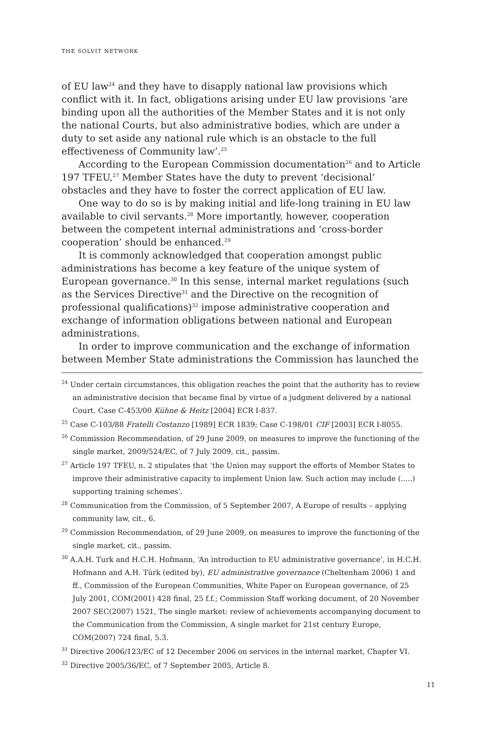THE SOLVIT NETWORK
of EU law<sup>24</sup> and they have to disapply national law provisions which conflict with it. In fact, obligations arising under EU law provisions ‘are binding upon all the authorities of the Member States and it is not only the national Courts, but also administrative bodies, which are under a duty to set aside any national rule which is an obstacle to the full effectiveness of Community law’.<sup>25</sup>
According to the European Commission documentation<sup>26</sup> and to Article 197 TFEU,<sup>27</sup> Member States have the duty to prevent ‘decisional’ obstacles and they have to foster the correct application of EU law.
One way to do so is by making initial and life-long training in EU law available to civil servants.<sup>28</sup> More importantly, however, cooperation between the competent internal administrations and ‘cross-border cooperation’ should be enhanced.<sup>29</sup>
It is commonly acknowledged that cooperation amongst public administrations has become a key feature of the unique system of European governance.<sup>30</sup> In this sense, internal market regulations (such as the Services Directive<sup>31</sup> and the Directive on the recognition of professional qualifications)<sup>32</sup> impose administrative cooperation and exchange of information obligations between national and European administrations.
In order to improve communication and the exchange of information between Member State administrations the Commission has launched the
<sup>24</sup> Under certain circumstances, this obligation reaches the point that the authority has to review an administrative decision that became final by virtue of a judgment delivered by a national Court. Case C-453/00 Kühne & Heitz [2004] ECR I-837.
<sup>25</sup> Case C-103/88 Fratelli Costanzo [1989] ECR 1839; Case C-198/01 CIF [2003] ECR I-8055.
<sup>26</sup> Commission Recommendation, of 29 June 2009, on measures to improve the functioning of the single market, 2009/524/EC, of 7 July 2009, cit., passim.
<sup>27</sup> Article 197 TFEU, n. 2 stipulates that ‘the Union may support the efforts of Member States to improve their administrative capacity to implement Union law. Such action may include (.....) supporting training schemes’.
<sup>28</sup> Communication from the Commission, of 5 September 2007, A Europe of results – applying community law, cit., 6.
<sup>29</sup> Commission Recommendation, of 29 June 2009, on measures to improve the functioning of the single market, cit., passim.
<sup>30</sup> A.A.H. Turk and H.C.H. Hofmann, ‘An introduction to EU administrative governance’, in H.C.H. Hofmann and A.H. Türk (edited by), EU administrative governance (Cheltenham 2006) 1 and ff., Commission of the European Communities, White Paper on European governance, of 25 July 2001, COM(2001) 428 final, 25 f.f.; Commission Staff working document, of 20 November 2007 SEC(2007) 1521, The single market: review of achievements accompanying document to the Communication from the Commission, A single market for 21st century Europe, COM(2007) 724 final, 5.3.
<sup>31</sup> Directive 2006/123/EC of 12 December 2006 on services in the internal market, Chapter VI.
<sup>32</sup> Directive 2005/36/EC, of 7 September 2005, Article 8.
11